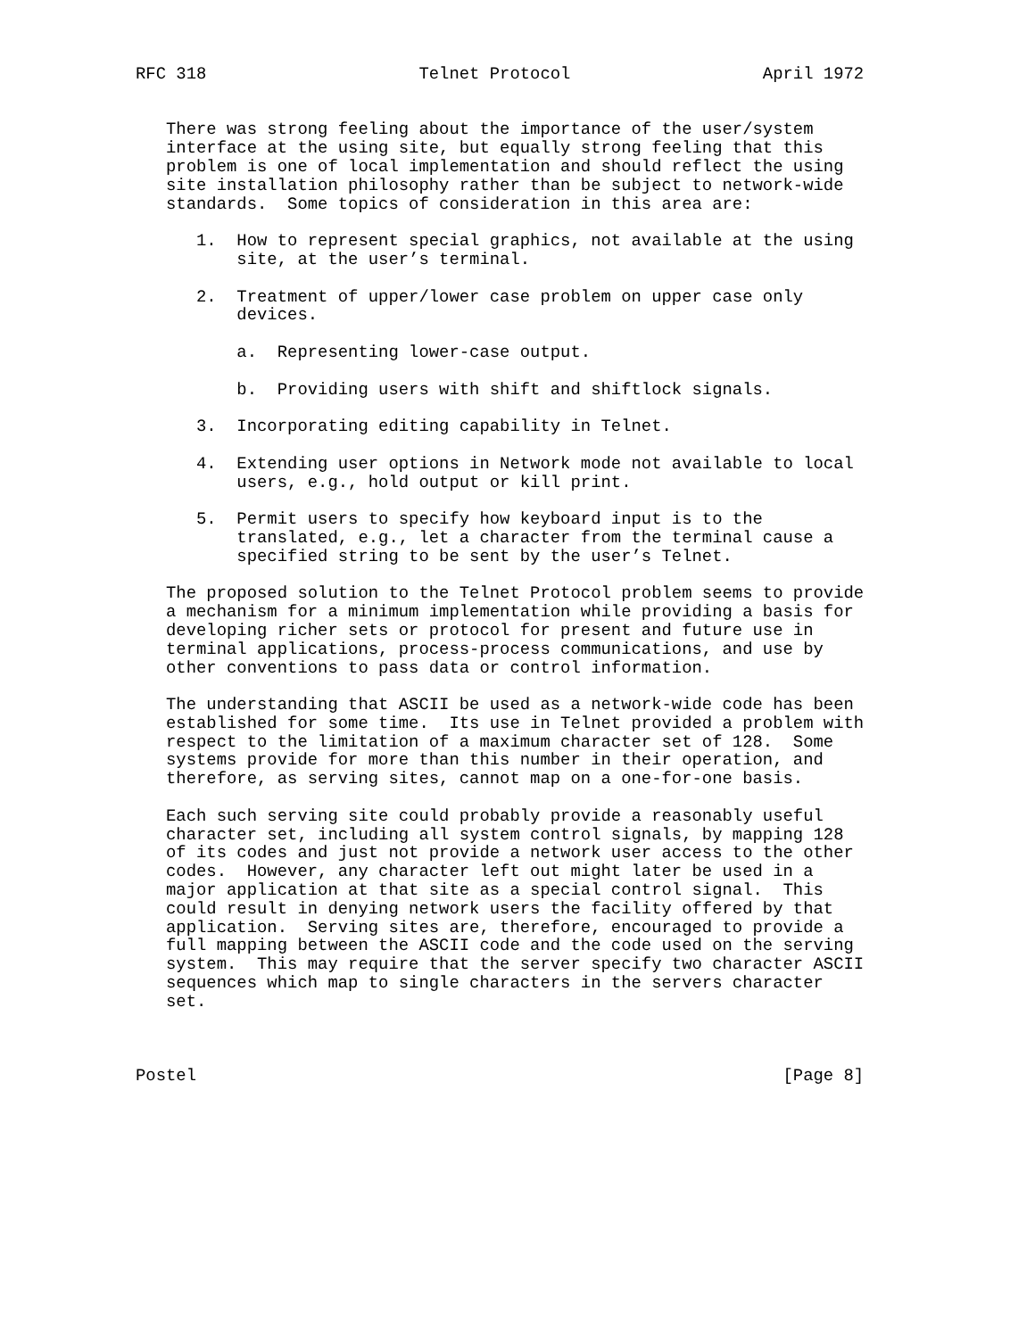RFC 318                     Telnet Protocol                   April 1972


   There was strong feeling about the importance of the user/system
   interface at the using site, but equally strong feeling that this
   problem is one of local implementation and should reflect the using
   site installation philosophy rather than be subject to network-wide
   standards.  Some topics of consideration in this area are:

      1.  How to represent special graphics, not available at the using
          site, at the user’s terminal.

      2.  Treatment of upper/lower case problem on upper case only
          devices.

          a.  Representing lower-case output.

          b.  Providing users with shift and shiftlock signals.

      3.  Incorporating editing capability in Telnet.

      4.  Extending user options in Network mode not available to local
          users, e.g., hold output or kill print.

      5.  Permit users to specify how keyboard input is to the
          translated, e.g., let a character from the terminal cause a
          specified string to be sent by the user’s Telnet.

   The proposed solution to the Telnet Protocol problem seems to provide
   a mechanism for a minimum implementation while providing a basis for
   developing richer sets or protocol for present and future use in
   terminal applications, process-process communications, and use by
   other conventions to pass data or control information.

   The understanding that ASCII be used as a network-wide code has been
   established for some time.  Its use in Telnet provided a problem with
   respect to the limitation of a maximum character set of 128.  Some
   systems provide for more than this number in their operation, and
   therefore, as serving sites, cannot map on a one-for-one basis.

   Each such serving site could probably provide a reasonably useful
   character set, including all system control signals, by mapping 128
   of its codes and just not provide a network user access to the other
   codes.  However, any character left out might later be used in a
   major application at that site as a special control signal.  This
   could result in denying network users the facility offered by that
   application.  Serving sites are, therefore, encouraged to provide a
   full mapping between the ASCII code and the code used on the serving
   system.  This may require that the server specify two character ASCII
   sequences which map to single characters in the servers character
   set.



Postel                                                          [Page 8]